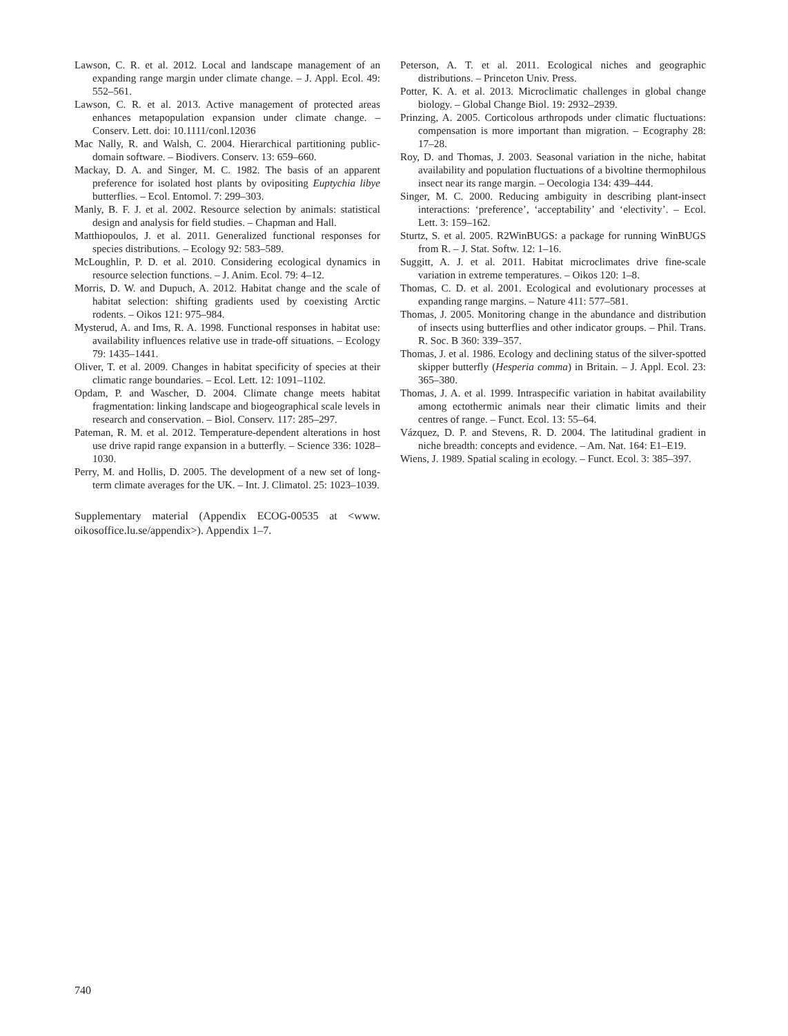Lawson, C. R. et al. 2012. Local and landscape management of an expanding range margin under climate change. – J. Appl. Ecol. 49: 552–561.
Lawson, C. R. et al. 2013. Active management of protected areas enhances metapopulation expansion under climate change. – Conserv. Lett. doi: 10.1111/conl.12036
Mac Nally, R. and Walsh, C. 2004. Hierarchical partitioning public-domain software. – Biodivers. Conserv. 13: 659–660.
Mackay, D. A. and Singer, M. C. 1982. The basis of an apparent preference for isolated host plants by ovipositing Euptychia libye butterflies. – Ecol. Entomol. 7: 299–303.
Manly, B. F. J. et al. 2002. Resource selection by animals: statistical design and analysis for field studies. – Chapman and Hall.
Matthiopoulos, J. et al. 2011. Generalized functional responses for species distributions. – Ecology 92: 583–589.
McLoughlin, P. D. et al. 2010. Considering ecological dynamics in resource selection functions. – J. Anim. Ecol. 79: 4–12.
Morris, D. W. and Dupuch, A. 2012. Habitat change and the scale of habitat selection: shifting gradients used by coexisting Arctic rodents. – Oikos 121: 975–984.
Mysterud, A. and Ims, R. A. 1998. Functional responses in habitat use: availability influences relative use in trade-off situations. – Ecology 79: 1435–1441.
Oliver, T. et al. 2009. Changes in habitat specificity of species at their climatic range boundaries. – Ecol. Lett. 12: 1091–1102.
Opdam, P. and Wascher, D. 2004. Climate change meets habitat fragmentation: linking landscape and biogeographical scale levels in research and conservation. – Biol. Conserv. 117: 285–297.
Pateman, R. M. et al. 2012. Temperature-dependent alterations in host use drive rapid range expansion in a butterfly. – Science 336: 1028–1030.
Perry, M. and Hollis, D. 2005. The development of a new set of long-term climate averages for the UK. – Int. J. Climatol. 25: 1023–1039.
Supplementary material (Appendix ECOG-00535 at <www. oikosoffice.lu.se/appendix>). Appendix 1–7.
Peterson, A. T. et al. 2011. Ecological niches and geographic distributions. – Princeton Univ. Press.
Potter, K. A. et al. 2013. Microclimatic challenges in global change biology. – Global Change Biol. 19: 2932–2939.
Prinzing, A. 2005. Corticolous arthropods under climatic fluctuations: compensation is more important than migration. – Ecography 28: 17–28.
Roy, D. and Thomas, J. 2003. Seasonal variation in the niche, habitat availability and population fluctuations of a bivoltine thermophilous insect near its range margin. – Oecologia 134: 439–444.
Singer, M. C. 2000. Reducing ambiguity in describing plant-insect interactions: ‘preference’, ‘acceptability’ and ‘electivity’. – Ecol. Lett. 3: 159–162.
Sturtz, S. et al. 2005. R2WinBUGS: a package for running WinBUGS from R. – J. Stat. Softw. 12: 1–16.
Suggitt, A. J. et al. 2011. Habitat microclimates drive fine-scale variation in extreme temperatures. – Oikos 120: 1–8.
Thomas, C. D. et al. 2001. Ecological and evolutionary processes at expanding range margins. – Nature 411: 577–581.
Thomas, J. 2005. Monitoring change in the abundance and distribution of insects using butterflies and other indicator groups. – Phil. Trans. R. Soc. B 360: 339–357.
Thomas, J. et al. 1986. Ecology and declining status of the silver-spotted skipper butterfly (Hesperia comma) in Britain. – J. Appl. Ecol. 23: 365–380.
Thomas, J. A. et al. 1999. Intraspecific variation in habitat availability among ectothermic animals near their climatic limits and their centres of range. – Funct. Ecol. 13: 55–64.
Vázquez, D. P. and Stevens, R. D. 2004. The latitudinal gradient in niche breadth: concepts and evidence. – Am. Nat. 164: E1–E19.
Wiens, J. 1989. Spatial scaling in ecology. – Funct. Ecol. 3: 385–397.
740